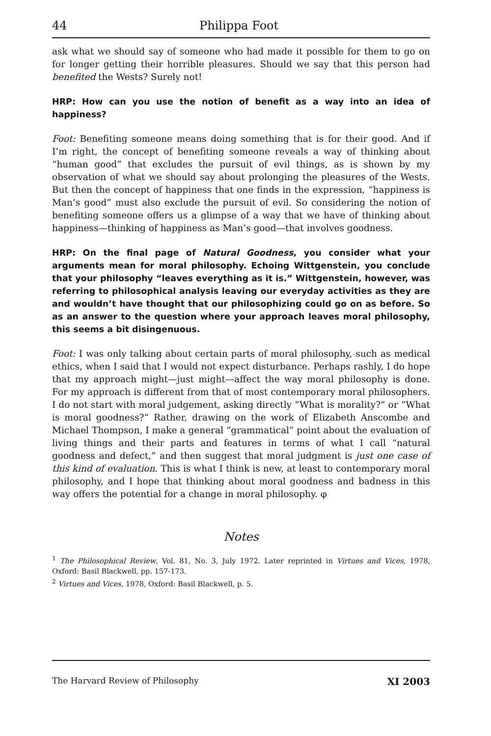44 Philippa Foot
ask what we should say of someone who had made it possible for them to go on for longer getting their horrible pleasures. Should we say that this person had benefited the Wests? Surely not!
HRP: How can you use the notion of benefit as a way into an idea of happiness?
Foot: Benefiting someone means doing something that is for their good. And if I’m right, the concept of benefiting someone reveals a way of thinking about “human good” that excludes the pursuit of evil things, as is shown by my observation of what we should say about prolonging the pleasures of the Wests. But then the concept of happiness that one finds in the expression, “happiness is Man’s good” must also exclude the pursuit of evil. So considering the notion of benefiting someone offers us a glimpse of a way that we have of thinking about happiness—thinking of happiness as Man’s good—that involves goodness.
HRP: On the final page of Natural Goodness, you consider what your arguments mean for moral philosophy. Echoing Wittgenstein, you conclude that your philosophy “leaves everything as it is.” Wittgenstein, however, was referring to philosophical analysis leaving our everyday activities as they are and wouldn’t have thought that our philosophizing could go on as before. So as an answer to the question where your approach leaves moral philosophy, this seems a bit disingenuous.
Foot: I was only talking about certain parts of moral philosophy, such as medical ethics, when I said that I would not expect disturbance. Perhaps rashly, I do hope that my approach might—just might—affect the way moral philosophy is done. For my approach is different from that of most contemporary moral philosophers. I do not start with moral judgement, asking directly “What is morality?” or “What is moral goodness?” Rather, drawing on the work of Elizabeth Anscombe and Michael Thompson, I make a general “grammatical” point about the evaluation of living things and their parts and features in terms of what I call “natural goodness and defect,” and then suggest that moral judgment is just one case of this kind of evaluation. This is what I think is new, at least to contemporary moral philosophy, and I hope that thinking about moral goodness and badness in this way offers the potential for a change in moral philosophy. φ
Notes
<sup>1</sup> The Philosophical Review, Vol. 81, No. 3, July 1972. Later reprinted in Virtues and Vices, 1978, Oxford: Basil Blackwell, pp. 157-173.
<sup>2</sup> Virtues and Vices, 1978, Oxford: Basil Blackwell, p. 5.
The Harvard Review of Philosophy XI 2003